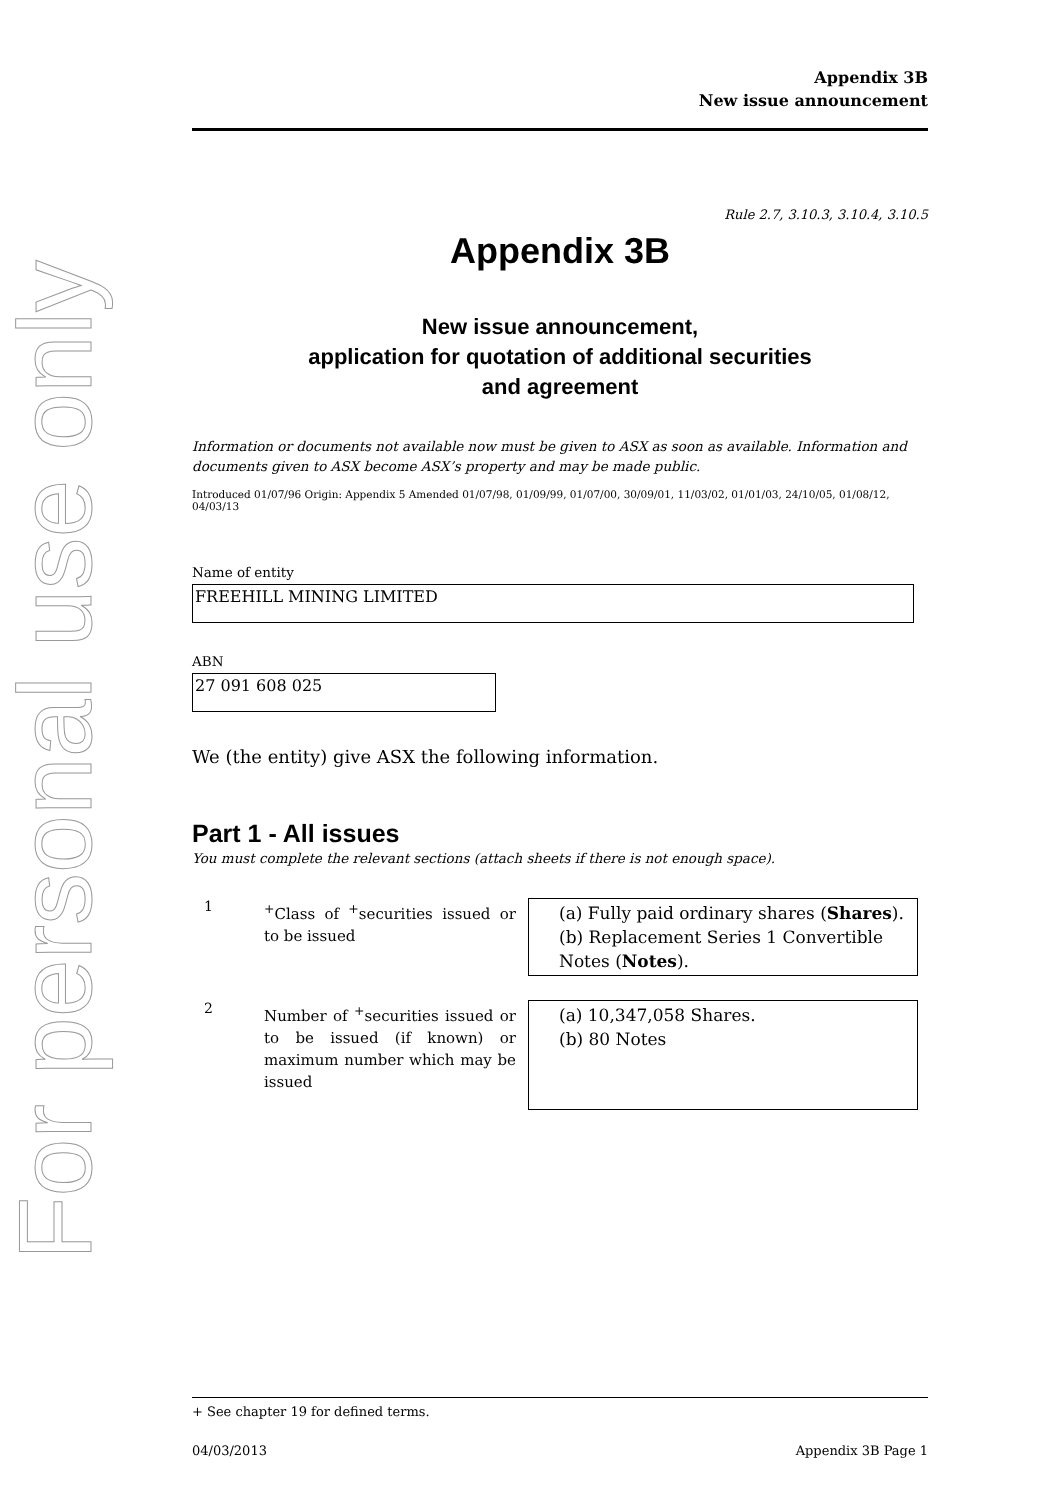For personal use only
Appendix 3B
New issue announcement
Rule 2.7, 3.10.3, 3.10.4, 3.10.5
Appendix 3B
New issue announcement,
application for quotation of additional securities
and agreement
Information or documents not available now must be given to ASX as soon as available. Information and documents given to ASX become ASX’s property and may be made public.
Introduced 01/07/96 Origin: Appendix 5 Amended 01/07/98, 01/09/99, 01/07/00, 30/09/01, 11/03/02, 01/01/03, 24/10/05, 01/08/12, 04/03/13
Name of entity
FREEHILL MINING LIMITED
ABN
27 091 608 025
We (the entity) give ASX the following information.
Part 1 - All issues
You must complete the relevant sections (attach sheets if there is not enough space).
1
<sup>+</sup>Class of <sup>+</sup>securities issued or to be issued
(a) Fully paid ordinary shares (Shares).
(b) Replacement Series 1 Convertible Notes (Notes).
2
Number of <sup>+</sup>securities issued or to be issued (if known) or maximum number which may be issued
(a) 10,347,058 Shares.
(b) 80 Notes
+ See chapter 19 for defined terms.
04/03/2013 Appendix 3B Page 1